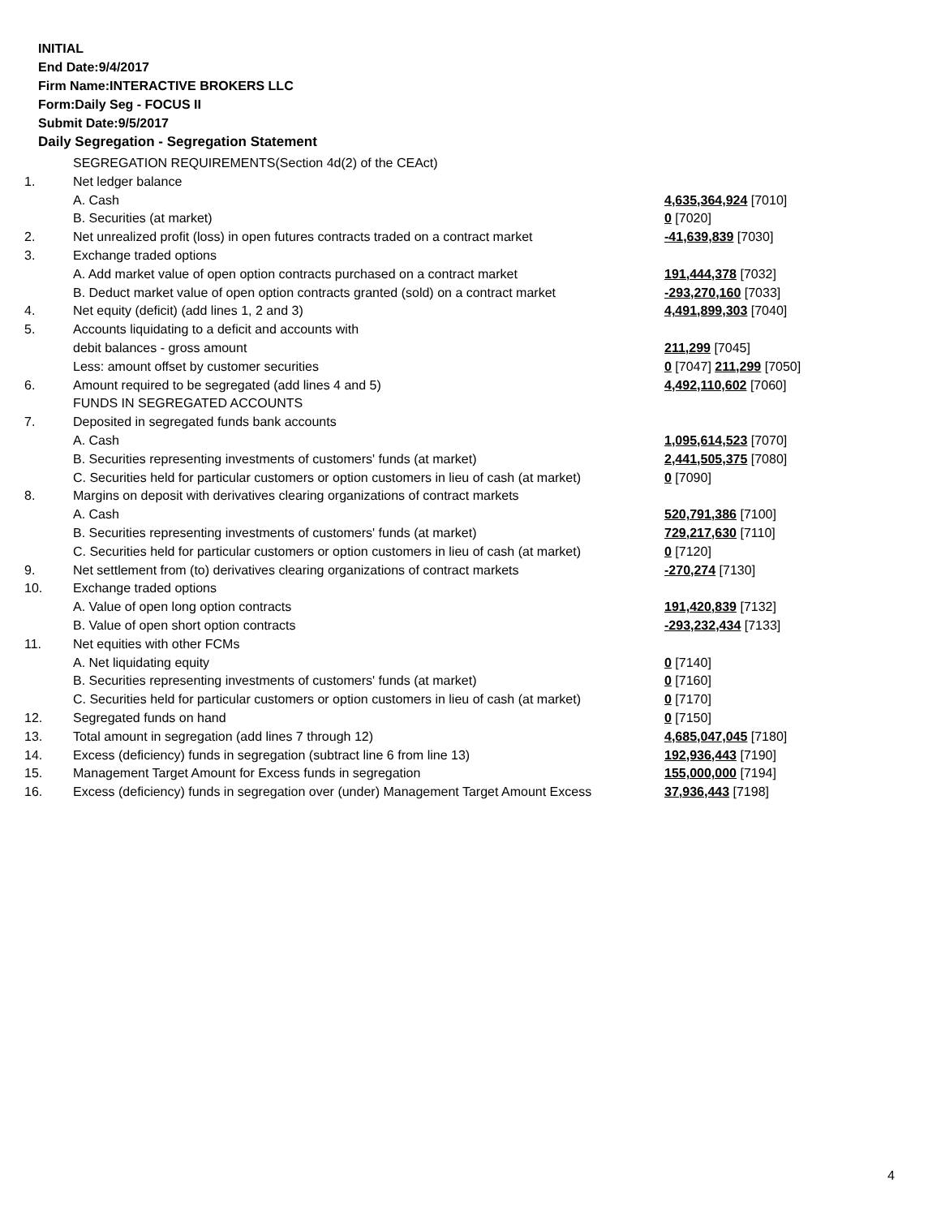INITIAL
End Date:9/4/2017
Firm Name:INTERACTIVE BROKERS LLC
Form:Daily Seg - FOCUS II
Submit Date:9/5/2017
Daily Segregation - Segregation Statement
| | SEGREGATION REQUIREMENTS(Section 4d(2) of the CEAct) | |
| 1. | Net ledger balance | |
| | A. Cash | 4,635,364,924 [7010] |
| | B. Securities (at market) | 0 [7020] |
| 2. | Net unrealized profit (loss) in open futures contracts traded on a contract market | -41,639,839 [7030] |
| 3. | Exchange traded options | |
| | A. Add market value of open option contracts purchased on a contract market | 191,444,378 [7032] |
| | B. Deduct market value of open option contracts granted (sold) on a contract market | -293,270,160 [7033] |
| 4. | Net equity (deficit) (add lines 1, 2 and 3) | 4,491,899,303 [7040] |
| 5. | Accounts liquidating to a deficit and accounts with | |
| | debit balances - gross amount | 211,299 [7045] |
| | Less: amount offset by customer securities | 0 [7047] 211,299 [7050] |
| 6. | Amount required to be segregated (add lines 4 and 5) | 4,492,110,602 [7060] |
| | FUNDS IN SEGREGATED ACCOUNTS | |
| 7. | Deposited in segregated funds bank accounts | |
| | A. Cash | 1,095,614,523 [7070] |
| | B. Securities representing investments of customers' funds (at market) | 2,441,505,375 [7080] |
| | C. Securities held for particular customers or option customers in lieu of cash (at market) | 0 [7090] |
| 8. | Margins on deposit with derivatives clearing organizations of contract markets | |
| | A. Cash | 520,791,386 [7100] |
| | B. Securities representing investments of customers' funds (at market) | 729,217,630 [7110] |
| | C. Securities held for particular customers or option customers in lieu of cash (at market) | 0 [7120] |
| 9. | Net settlement from (to) derivatives clearing organizations of contract markets | -270,274 [7130] |
| 10. | Exchange traded options | |
| | A. Value of open long option contracts | 191,420,839 [7132] |
| | B. Value of open short option contracts | -293,232,434 [7133] |
| 11. | Net equities with other FCMs | |
| | A. Net liquidating equity | 0 [7140] |
| | B. Securities representing investments of customers' funds (at market) | 0 [7160] |
| | C. Securities held for particular customers or option customers in lieu of cash (at market) | 0 [7170] |
| 12. | Segregated funds on hand | 0 [7150] |
| 13. | Total amount in segregation (add lines 7 through 12) | 4,685,047,045 [7180] |
| 14. | Excess (deficiency) funds in segregation (subtract line 6 from line 13) | 192,936,443 [7190] |
| 15. | Management Target Amount for Excess funds in segregation | 155,000,000 [7194] |
| 16. | Excess (deficiency) funds in segregation over (under) Management Target Amount Excess | 37,936,443 [7198] |
4